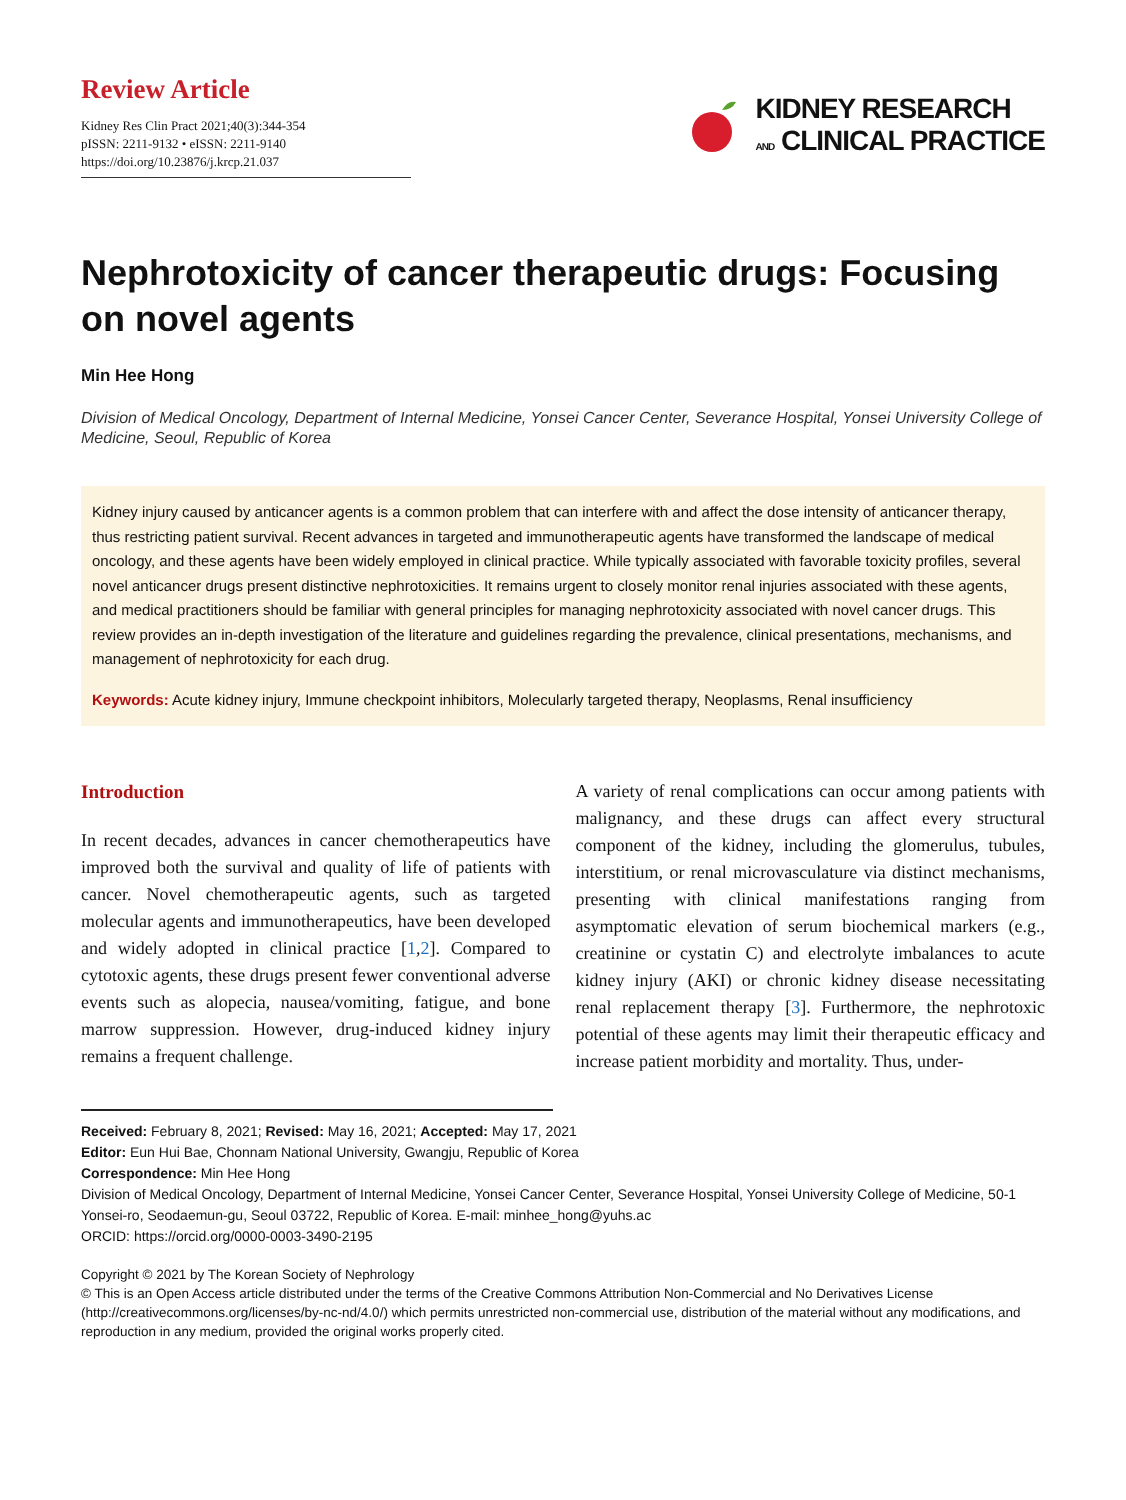Review Article
Kidney Res Clin Pract 2021;40(3):344-354
pISSN: 2211-9132 • eISSN: 2211-9140
https://doi.org/10.23876/j.krcp.21.037
KIDNEY RESEARCH
AND CLINICAL PRACTICE
Nephrotoxicity of cancer therapeutic drugs: Focusing on novel agents
Min Hee Hong
Division of Medical Oncology, Department of Internal Medicine, Yonsei Cancer Center, Severance Hospital, Yonsei University College of Medicine, Seoul, Republic of Korea
Kidney injury caused by anticancer agents is a common problem that can interfere with and affect the dose intensity of anticancer therapy, thus restricting patient survival. Recent advances in targeted and immunotherapeutic agents have transformed the landscape of medical oncology, and these agents have been widely employed in clinical practice. While typically associated with favorable toxicity profiles, several novel anticancer drugs present distinctive nephrotoxicities. It remains urgent to closely monitor renal injuries associated with these agents, and medical practitioners should be familiar with general principles for managing nephrotoxicity associated with novel cancer drugs. This review provides an in-depth investigation of the literature and guidelines regarding the prevalence, clinical presentations, mechanisms, and management of nephrotoxicity for each drug.
Keywords: Acute kidney injury, Immune checkpoint inhibitors, Molecularly targeted therapy, Neoplasms, Renal insufficiency
Introduction
In recent decades, advances in cancer chemotherapeutics have improved both the survival and quality of life of patients with cancer. Novel chemotherapeutic agents, such as targeted molecular agents and immunotherapeutics, have been developed and widely adopted in clinical practice [1,2]. Compared to cytotoxic agents, these drugs present fewer conventional adverse events such as alopecia, nausea/vomiting, fatigue, and bone marrow suppression. However, drug-induced kidney injury remains a frequent challenge.
A variety of renal complications can occur among patients with malignancy, and these drugs can affect every structural component of the kidney, including the glomerulus, tubules, interstitium, or renal microvasculature via distinct mechanisms, presenting with clinical manifestations ranging from asymptomatic elevation of serum biochemical markers (e.g., creatinine or cystatin C) and electrolyte imbalances to acute kidney injury (AKI) or chronic kidney disease necessitating renal replacement therapy [3]. Furthermore, the nephrotoxic potential of these agents may limit their therapeutic efficacy and increase patient morbidity and mortality. Thus, under-
Received: February 8, 2021; Revised: May 16, 2021; Accepted: May 17, 2021
Editor: Eun Hui Bae, Chonnam National University, Gwangju, Republic of Korea
Correspondence: Min Hee Hong
Division of Medical Oncology, Department of Internal Medicine, Yonsei Cancer Center, Severance Hospital, Yonsei University College of Medicine, 50-1 Yonsei-ro, Seodaemun-gu, Seoul 03722, Republic of Korea. E-mail: minhee_hong@yuhs.ac
ORCID: https://orcid.org/0000-0003-3490-2195
Copyright © 2021 by The Korean Society of Nephrology
© This is an Open Access article distributed under the terms of the Creative Commons Attribution Non-Commercial and No Derivatives License (http://creativecommons.org/licenses/by-nc-nd/4.0/) which permits unrestricted non-commercial use, distribution of the material without any modifications, and reproduction in any medium, provided the original works properly cited.